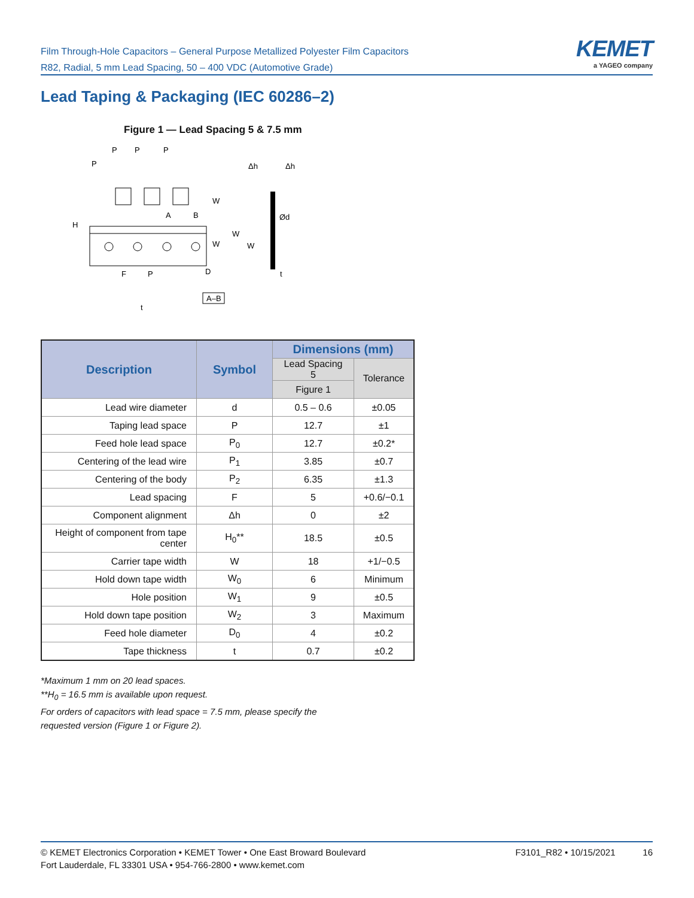Film Through-Hole Capacitors – General Purpose Metallized Polyester Film Capacitors
R82, Radial, 5 mm Lead Spacing, 50 – 400 VDC (Automotive Grade)
KEMET
a YAGEO company
Lead Taping & Packaging (IEC 60286–2)
Figure 1 — Lead Spacing 5 & 7.5 mm
P
P
P
P
Δh
Δh
W
A
B
Ød
H
W
W
W
F
P
D
t
t
A–B
| Description | Symbol | Dimensions (mm) | |
| --- | --- | --- | --- |
| | | Lead Spacing 5 | Tolerance |
| | | Figure 1 | |
| Lead wire diameter | d | 0.5 – 0.6 | ±0.05 |
| Taping lead space | P | 12.7 | ±1 |
| Feed hole lead space | P<sub>0</sub> | 12.7 | ±0.2* |
| Centering of the lead wire | P<sub>1</sub> | 3.85 | ±0.7 |
| Centering of the body | P<sub>2</sub> | 6.35 | ±1.3 |
| Lead spacing | F | 5 | +0.6/−0.1 |
| Component alignment | Δh | 0 | ±2 |
| Height of component from tape center | H<sub>0</sub>** | 18.5 | ±0.5 |
| Carrier tape width | W | 18 | +1/−0.5 |
| Hold down tape width | W<sub>0</sub> | 6 | Minimum |
| Hole position | W<sub>1</sub> | 9 | ±0.5 |
| Hold down tape position | W<sub>2</sub> | 3 | Maximum |
| Feed hole diameter | D<sub>0</sub> | 4 | ±0.2 |
| Tape thickness | t | 0.7 | ±0.2 |
*Maximum 1 mm on 20 lead spaces.
**H<sub>0</sub> = 16.5 mm is available upon request.
For orders of capacitors with lead space = 7.5 mm, please specify the
requested version (Figure 1 or Figure 2).
© KEMET Electronics Corporation • KEMET Tower • One East Broward Boulevard
Fort Lauderdale, FL 33301 USA • 954-766-2800 • www.kemet.com
F3101_R82 • 10/15/2021 16